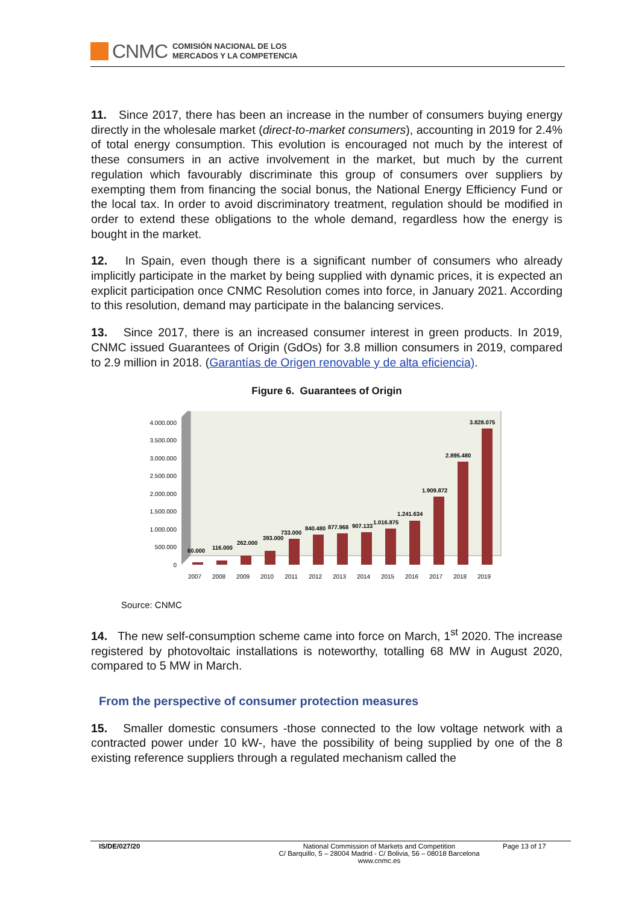CNMC
COMISIÓN NACIONAL DE LOS
MERCADOS Y LA COMPETENCIA
11. Since 2017, there has been an increase in the number of consumers buying energy directly in the wholesale market (direct-to-market consumers), accounting in 2019 for 2.4% of total energy consumption. This evolution is encouraged not much by the interest of these consumers in an active involvement in the market, but much by the current regulation which favourably discriminate this group of consumers over suppliers by exempting them from financing the social bonus, the National Energy Efficiency Fund or the local tax. In order to avoid discriminatory treatment, regulation should be modified in order to extend these obligations to the whole demand, regardless how the energy is bought in the market.
12. In Spain, even though there is a significant number of consumers who already implicitly participate in the market by being supplied with dynamic prices, it is expected an explicit participation once CNMC Resolution comes into force, in January 2021. According to this resolution, demand may participate in the balancing services.
13. Since 2017, there is an increased consumer interest in green products. In 2019, CNMC issued Guarantees of Origin (GdOs) for 3.8 million consumers in 2019, compared to 2.9 million in 2018. (Garantías de Origen renovable y de alta eficiencia).
Figure 6. Guarantees of Origin
0
500.000
1.000.000
1.500.000
2.000.000
2.500.000
3.000.000
3.500.000
4.000.000
60.000
116.000
262.000
393.000
733.000
840.480
877.968
907.133
1.016.875
1.241.634
1.909.872
2.895.480
3.828.075
2007
2008
2009
2010
2011
2012
2013
2014
2015
2016
2017
2018
2019
Source: CNMC
14. The new self-consumption scheme came into force on March, 1<sup>st</sup> 2020. The increase registered by photovoltaic installations is noteworthy, totalling 68 MW in August 2020, compared to 5 MW in March.
From the perspective of consumer protection measures
15. Smaller domestic consumers -those connected to the low voltage network with a contracted power under 10 kW-, have the possibility of being supplied by one of the 8 existing reference suppliers through a regulated mechanism called the
IS/DE/027/20 National Commission of Markets and Competition
C/ Barquillo, 5 – 28004 Madrid - C/ Bolivia, 56 – 08018 Barcelona
www.cnmc.es
Page 13 of 17